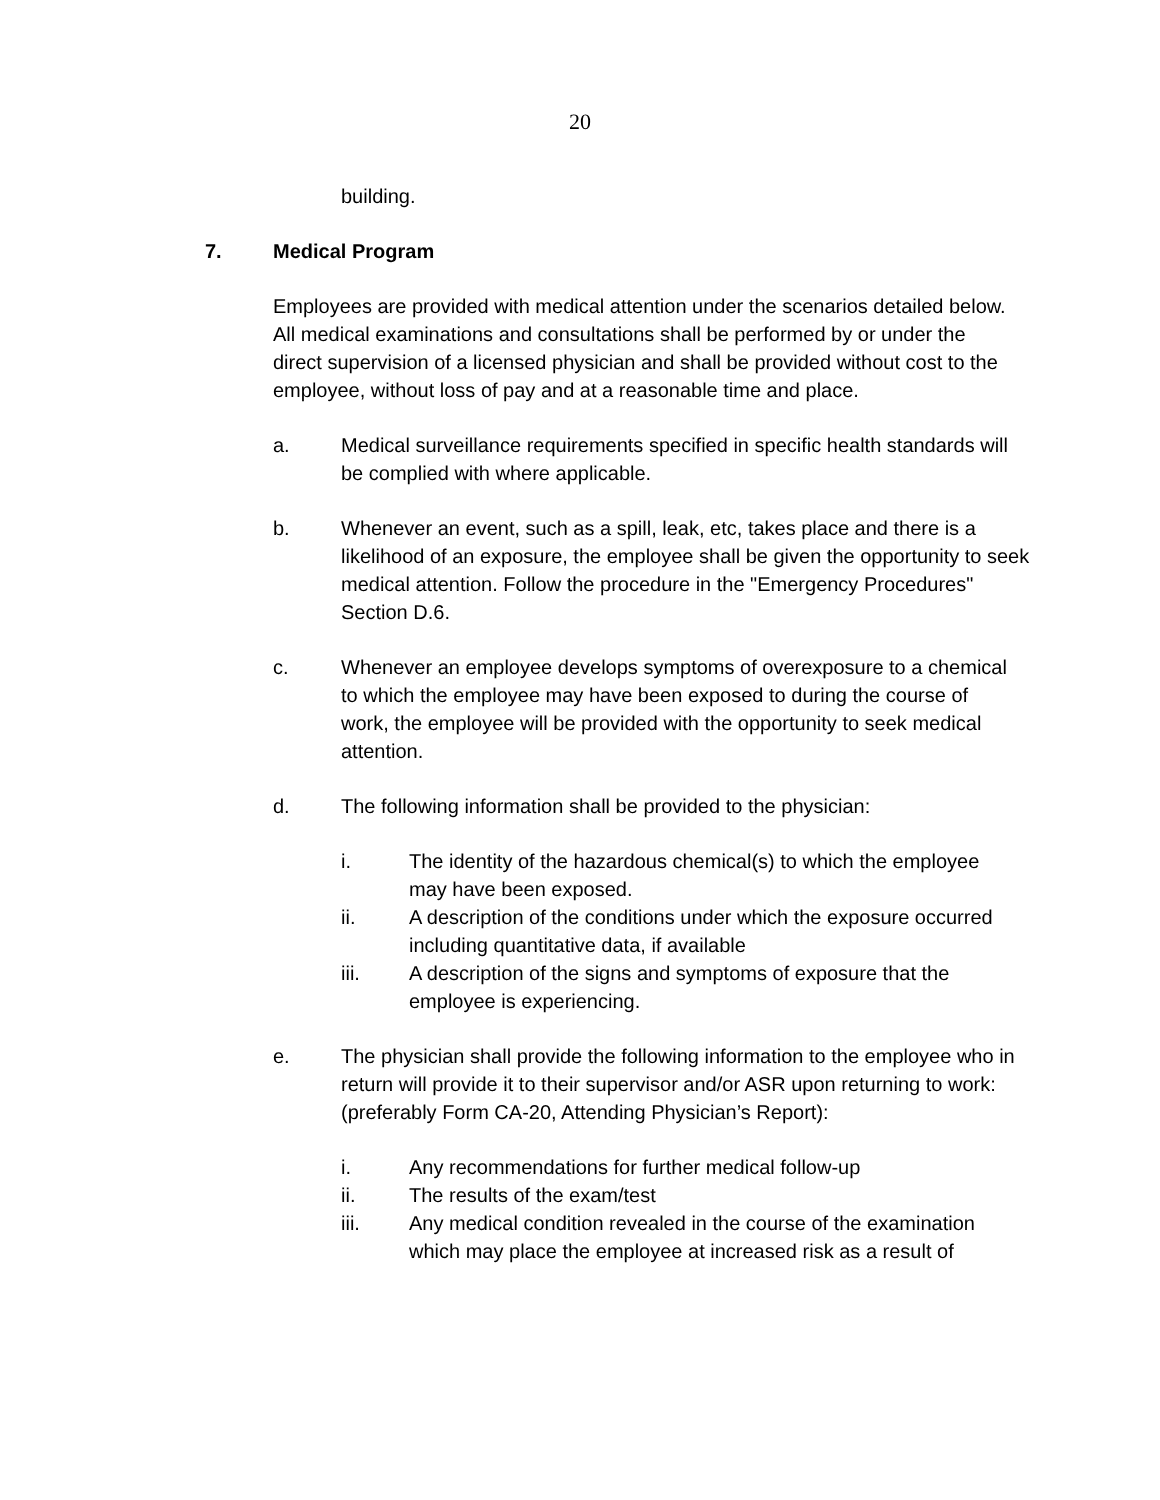20
building.
7. Medical Program
Employees are provided with medical attention under the scenarios detailed below. All medical examinations and consultations shall be performed by or under the direct supervision of a licensed physician and shall be provided without cost to the employee, without loss of pay and at a reasonable time and place.
a. Medical surveillance requirements specified in specific health standards will be complied with where applicable.
b. Whenever an event, such as a spill, leak, etc, takes place and there is a likelihood of an exposure, the employee shall be given the opportunity to seek medical attention. Follow the procedure in the "Emergency Procedures" Section D.6.
c. Whenever an employee develops symptoms of overexposure to a chemical to which the employee may have been exposed to during the course of work, the employee will be provided with the opportunity to seek medical attention.
d. The following information shall be provided to the physician:
i. The identity of the hazardous chemical(s) to which the employee may have been exposed.
ii. A description of the conditions under which the exposure occurred including quantitative data, if available
iii. A description of the signs and symptoms of exposure that the employee is experiencing.
e. The physician shall provide the following information to the employee who in return will provide it to their supervisor and/or ASR upon returning to work: (preferably Form CA-20, Attending Physician’s Report):
i. Any recommendations for further medical follow-up
ii. The results of the exam/test
iii. Any medical condition revealed in the course of the examination which may place the employee at increased risk as a result of